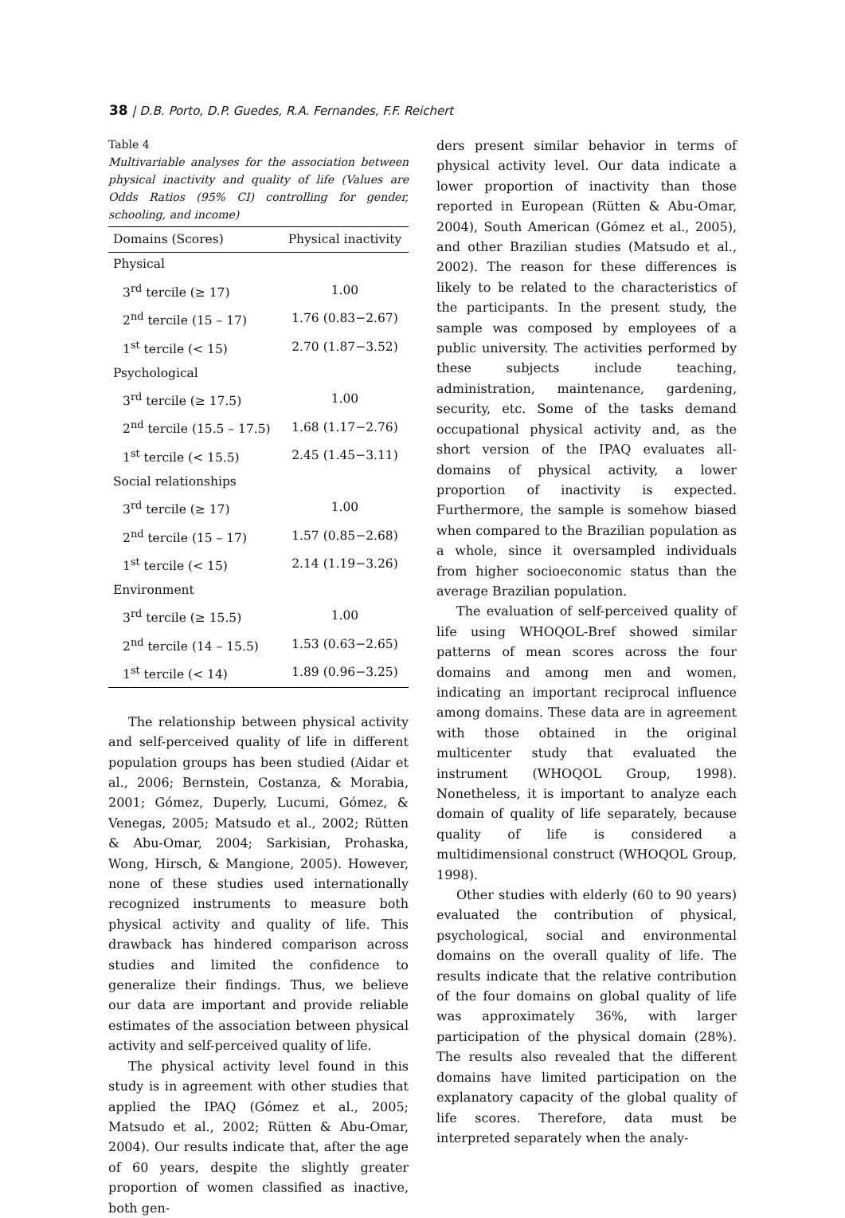38 | D.B. Porto, D.P. Guedes, R.A. Fernandes, F.F. Reichert
Table 4
Multivariable analyses for the association between physical inactivity and quality of life (Values are Odds Ratios (95% CI) controlling for gender, schooling, and income)
| Domains (Scores) | Physical inactivity |
| --- | --- |
| Physical | |
| 3<sup>rd</sup> tercile (≥ 17) | 1.00 |
| 2<sup>nd</sup> tercile (15 – 17) | 1.76 (0.83−2.67) |
| 1<sup>st</sup> tercile (< 15) | 2.70 (1.87−3.52) |
| Psychological | |
| 3<sup>rd</sup> tercile (≥ 17.5) | 1.00 |
| 2<sup>nd</sup> tercile (15.5 – 17.5) | 1.68 (1.17−2.76) |
| 1<sup>st</sup> tercile (< 15.5) | 2.45 (1.45−3.11) |
| Social relationships | |
| 3<sup>rd</sup> tercile (≥ 17) | 1.00 |
| 2<sup>nd</sup> tercile (15 – 17) | 1.57 (0.85−2.68) |
| 1<sup>st</sup> tercile (< 15) | 2.14 (1.19−3.26) |
| Environment | |
| 3<sup>rd</sup> tercile (≥ 15.5) | 1.00 |
| 2<sup>nd</sup> tercile (14 – 15.5) | 1.53 (0.63−2.65) |
| 1<sup>st</sup> tercile (< 14) | 1.89 (0.96−3.25) |
The relationship between physical activity and self-perceived quality of life in different population groups has been studied (Aidar et al., 2006; Bernstein, Costanza, & Morabia, 2001; Gómez, Duperly, Lucumi, Gómez, & Venegas, 2005; Matsudo et al., 2002; Rütten & Abu-Omar, 2004; Sarkisian, Prohaska, Wong, Hirsch, & Mangione, 2005). However, none of these studies used internationally recognized instruments to measure both physical activity and quality of life. This drawback has hindered comparison across studies and limited the confidence to generalize their findings. Thus, we believe our data are important and provide reliable estimates of the association between physical activity and self-perceived quality of life.
The physical activity level found in this study is in agreement with other studies that applied the IPAQ (Gómez et al., 2005; Matsudo et al., 2002; Rütten & Abu-Omar, 2004). Our results indicate that, after the age of 60 years, despite the slightly greater proportion of women classified as inactive, both gen-
ders present similar behavior in terms of physical activity level. Our data indicate a lower proportion of inactivity than those reported in European (Rütten & Abu-Omar, 2004), South American (Gómez et al., 2005), and other Brazilian studies (Matsudo et al., 2002). The reason for these differences is likely to be related to the characteristics of the participants. In the present study, the sample was composed by employees of a public university. The activities performed by these subjects include teaching, administration, maintenance, gardening, security, etc. Some of the tasks demand occupational physical activity and, as the short version of the IPAQ evaluates all-domains of physical activity, a lower proportion of inactivity is expected. Furthermore, the sample is somehow biased when compared to the Brazilian population as a whole, since it oversampled individuals from higher socioeconomic status than the average Brazilian population.
The evaluation of self-perceived quality of life using WHOQOL-Bref showed similar patterns of mean scores across the four domains and among men and women, indicating an important reciprocal influence among domains. These data are in agreement with those obtained in the original multicenter study that evaluated the instrument (WHOQOL Group, 1998). Nonetheless, it is important to analyze each domain of quality of life separately, because quality of life is considered a multidimensional construct (WHOQOL Group, 1998).
Other studies with elderly (60 to 90 years) evaluated the contribution of physical, psychological, social and environmental domains on the overall quality of life. The results indicate that the relative contribution of the four domains on global quality of life was approximately 36%, with larger participation of the physical domain (28%). The results also revealed that the different domains have limited participation on the explanatory capacity of the global quality of life scores. Therefore, data must be interpreted separately when the analy-